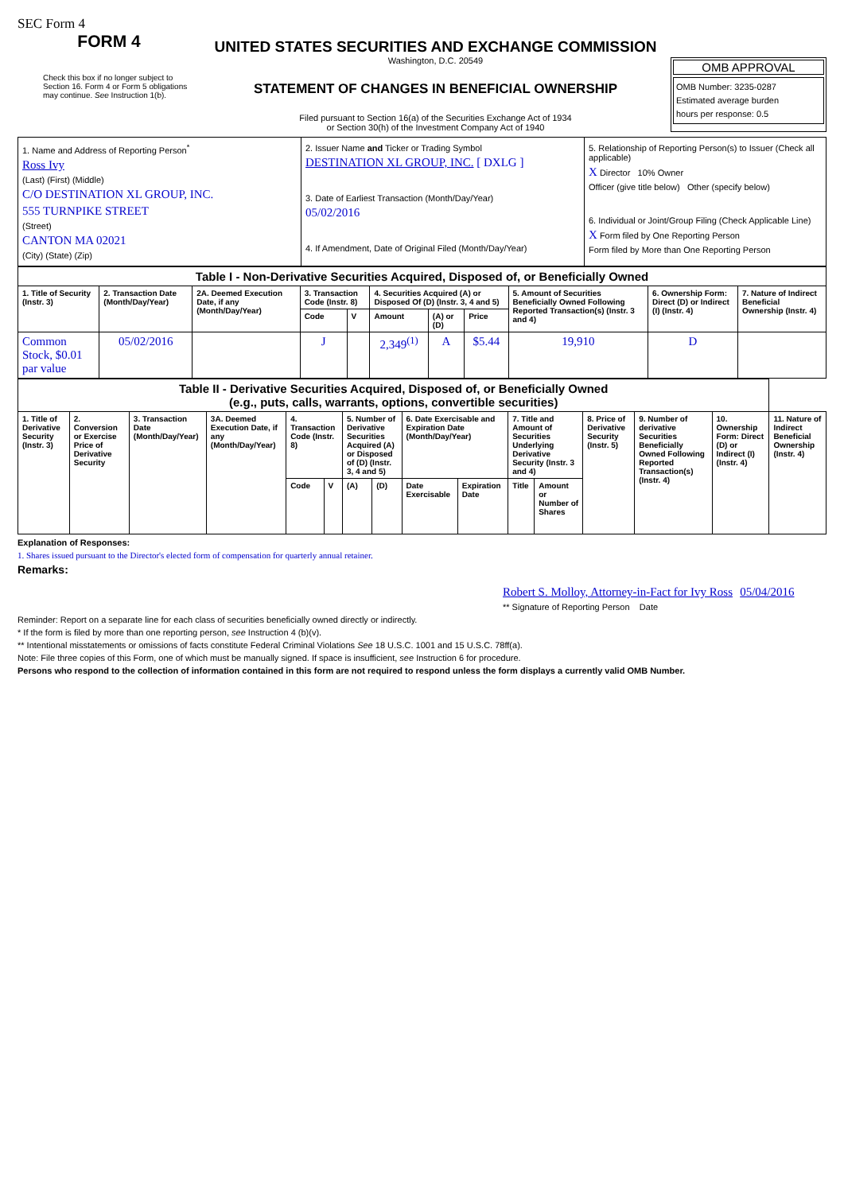SEC Form 4
FORM 4
Check this box if no longer subject to Section 16. Form 4 or Form 5 obligations may continue. See Instruction 1(b).
UNITED STATES SECURITIES AND EXCHANGE COMMISSION
Washington, D.C. 20549
STATEMENT OF CHANGES IN BENEFICIAL OWNERSHIP
Filed pursuant to Section 16(a) of the Securities Exchange Act of 1934
or Section 30(h) of the Investment Company Act of 1940
OMB APPROVAL
OMB Number: 3235-0287
Estimated average burden
hours per response: 0.5
| 1. Name and Address of Reporting Person<sup>*</sup> Ross Ivy (Last) (First) (Middle) C/O DESTINATION XL GROUP, INC. 555 TURNPIKE STREET (Street) CANTON MA 02021 (City) (State) (Zip) | 2. Issuer Name and Ticker or Trading Symbol DESTINATION XL GROUP, INC. [ DXLG ] 3. Date of Earliest Transaction (Month/Day/Year) 05/02/2016 4. If Amendment, Date of Original Filed (Month/Day/Year) | 5. Relationship of Reporting Person(s) to Issuer (Check all applicable) X Director 10% Owner Officer (give title below) Other (specify below) 6. Individual or Joint/Group Filing (Check Applicable Line) X Form filed by One Reporting Person Form filed by More than One Reporting Person |
| Table I - Non-Derivative Securities Acquired, Disposed of, or Beneficially Owned | | | | | | | | | | |
| 1. Title of Security (Instr. 3) | 2. Transaction Date (Month/Day/Year) | 2A. Deemed Execution Date, if any (Month/Day/Year) | 3. Transaction Code (Instr. 8) | | 4. Securities Acquired (A) or Disposed Of (D) (Instr. 3, 4 and 5) | | | 5. Amount of Securities Beneficially Owned Following Reported Transaction(s) (Instr. 3 and 4) | 6. Ownership Form: Direct (D) or Indirect (I) (Instr. 4) | 7. Nature of Indirect Beneficial Ownership (Instr. 4) |
| | | | Code | V | Amount | (A) or (D) | Price | | | |
| Common Stock, $0.01 par value | 05/02/2016 | | J | | 2,349<sup>(1)</sup> | A | $5.44 | 19,910 | D | |
| Table II - Derivative Securities Acquired, Disposed of, or Beneficially Owned (e.g., puts, calls, warrants, options, convertible securities) | | | | | | | | | | | | | | | |
| 1. Title of Derivative Security (Instr. 3) | 2. Conversion or Exercise Price of Derivative Security | 3. Transaction Date (Month/Day/Year) | 3A. Deemed Execution Date, if any (Month/Day/Year) | 4. Transaction Code (Instr. 8) | | 5. Number of Derivative Securities Acquired (A) or Disposed of (D) (Instr. 3, 4 and 5) | | 6. Date Exercisable and Expiration Date (Month/Day/Year) | | 7. Title and Amount of Securities Underlying Derivative Security (Instr. 3 and 4) | | 8. Price of Derivative Security (Instr. 5) | 9. Number of derivative Securities Beneficially Owned Following Reported Transaction(s) (Instr. 4) | 10. Ownership Form: Direct (D) or Indirect (I) (Instr. 4) | 11. Nature of Indirect Beneficial Ownership (Instr. 4) |
| | | | | Code | V | (A) | (D) | Date Exercisable | Expiration Date | Title | Amount or Number of Shares | | | | |
Explanation of Responses:
1. Shares issued pursuant to the Director's elected form of compensation for quarterly annual retainer.
Remarks:
Robert S. Molloy, Attorney-in-Fact for Ivy Ross 05/04/2016
** Signature of Reporting Person Date
Reminder: Report on a separate line for each class of securities beneficially owned directly or indirectly.
* If the form is filed by more than one reporting person, see Instruction 4 (b)(v).
** Intentional misstatements or omissions of facts constitute Federal Criminal Violations See 18 U.S.C. 1001 and 15 U.S.C. 78ff(a).
Note: File three copies of this Form, one of which must be manually signed. If space is insufficient, see Instruction 6 for procedure.
Persons who respond to the collection of information contained in this form are not required to respond unless the form displays a currently valid OMB Number.